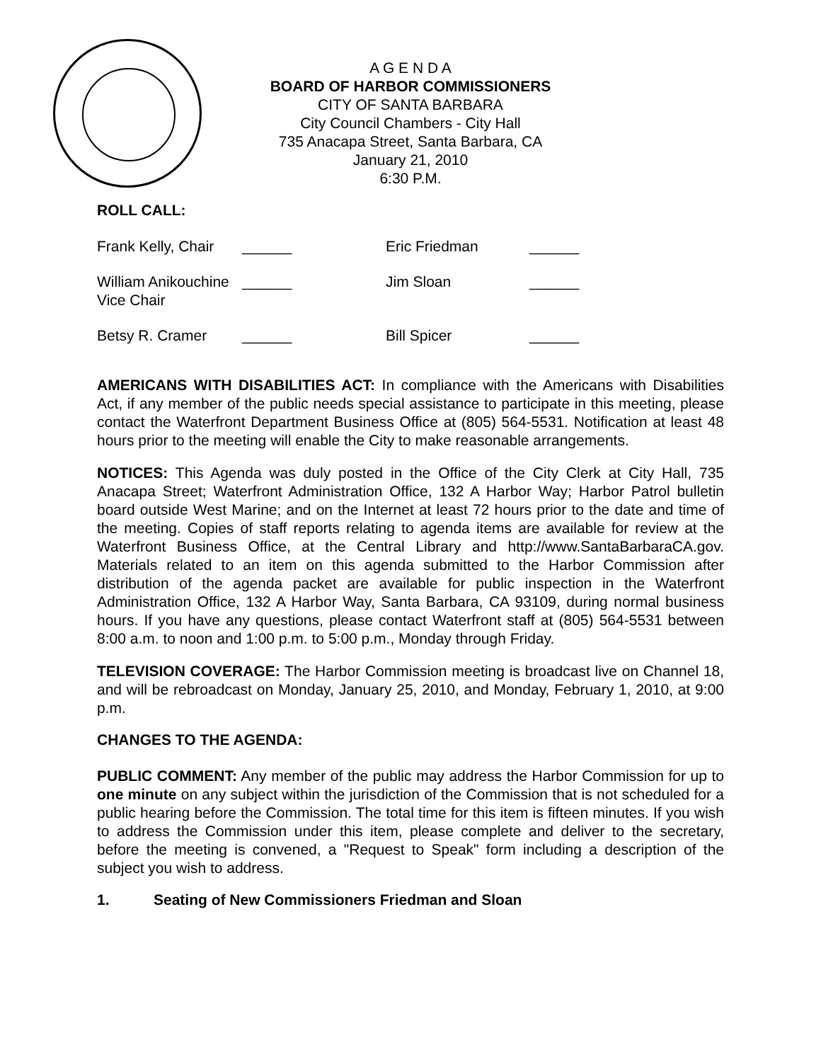A G E N D A
BOARD OF HARBOR COMMISSIONERS
CITY OF SANTA BARBARA
City Council Chambers - City Hall
735 Anacapa Street, Santa Barbara, CA
January 21, 2010
6:30 P.M.
ROLL CALL:
| Frank Kelly, Chair | ______ | Eric Friedman | ______ |
| William Anikouchine Vice Chair | ______ | Jim Sloan | ______ |
| Betsy R. Cramer | ______ | Bill Spicer | ______ |
AMERICANS WITH DISABILITIES ACT: In compliance with the Americans with Disabilities Act, if any member of the public needs special assistance to participate in this meeting, please contact the Waterfront Department Business Office at (805) 564-5531. Notification at least 48 hours prior to the meeting will enable the City to make reasonable arrangements.
NOTICES: This Agenda was duly posted in the Office of the City Clerk at City Hall, 735 Anacapa Street; Waterfront Administration Office, 132 A Harbor Way; Harbor Patrol bulletin board outside West Marine; and on the Internet at least 72 hours prior to the date and time of the meeting. Copies of staff reports relating to agenda items are available for review at the Waterfront Business Office, at the Central Library and http://www.SantaBarbaraCA.gov. Materials related to an item on this agenda submitted to the Harbor Commission after distribution of the agenda packet are available for public inspection in the Waterfront Administration Office, 132 A Harbor Way, Santa Barbara, CA 93109, during normal business hours. If you have any questions, please contact Waterfront staff at (805) 564-5531 between 8:00 a.m. to noon and 1:00 p.m. to 5:00 p.m., Monday through Friday.
TELEVISION COVERAGE: The Harbor Commission meeting is broadcast live on Channel 18, and will be rebroadcast on Monday, January 25, 2010, and Monday, February 1, 2010, at 9:00 p.m.
CHANGES TO THE AGENDA:
PUBLIC COMMENT: Any member of the public may address the Harbor Commission for up to one minute on any subject within the jurisdiction of the Commission that is not scheduled for a public hearing before the Commission. The total time for this item is fifteen minutes. If you wish to address the Commission under this item, please complete and deliver to the secretary, before the meeting is convened, a "Request to Speak" form including a description of the subject you wish to address.
1. Seating of New Commissioners Friedman and Sloan